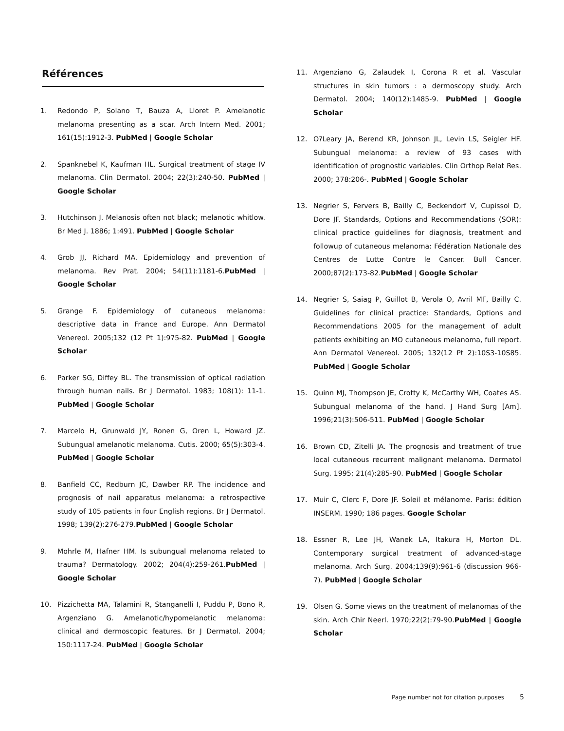Références
1. Redondo P, Solano T, Bauza A, Lloret P. Amelanotic melanoma presenting as a scar. Arch Intern Med. 2001; 161(15):1912-3. PubMed | Google Scholar
2. Spanknebel K, Kaufman HL. Surgical treatment of stage IV melanoma. Clin Dermatol. 2004; 22(3):240-50. PubMed | Google Scholar
3. Hutchinson J. Melanosis often not black; melanotic whitlow. Br Med J. 1886; 1:491. PubMed | Google Scholar
4. Grob JJ, Richard MA. Epidemiology and prevention of melanoma. Rev Prat. 2004; 54(11):1181-6.PubMed | Google Scholar
5. Grange F. Epidemiology of cutaneous melanoma: descriptive data in France and Europe. Ann Dermatol Venereol. 2005;132 (12 Pt 1):975-82. PubMed | Google Scholar
6. Parker SG, Diffey BL. The transmission of optical radiation through human nails. Br J Dermatol. 1983; 108(1): 11-1. PubMed | Google Scholar
7. Marcelo H, Grunwald JY, Ronen G, Oren L, Howard JZ. Subungual amelanotic melanoma. Cutis. 2000; 65(5):303-4. PubMed | Google Scholar
8. Banfield CC, Redburn JC, Dawber RP. The incidence and prognosis of nail apparatus melanoma: a retrospective study of 105 patients in four English regions. Br J Dermatol. 1998; 139(2):276-279.PubMed | Google Scholar
9. Mohrle M, Hafner HM. Is subungual melanoma related to trauma? Dermatology. 2002; 204(4):259-261.PubMed | Google Scholar
10. Pizzichetta MA, Talamini R, Stanganelli I, Puddu P, Bono R, Argenziano G. Amelanotic/hypomelanotic melanoma: clinical and dermoscopic features. Br J Dermatol. 2004; 150:1117-24. PubMed | Google Scholar
11. Argenziano G, Zalaudek I, Corona R et al. Vascular structures in skin tumors : a dermoscopy study. Arch Dermatol. 2004; 140(12):1485-9. PubMed | Google Scholar
12. O?Leary JA, Berend KR, Johnson JL, Levin LS, Seigler HF. Subungual melanoma: a review of 93 cases with identification of prognostic variables. Clin Orthop Relat Res. 2000; 378:206-. PubMed | Google Scholar
13. Negrier S, Fervers B, Bailly C, Beckendorf V, Cupissol D, Dore JF. Standards, Options and Recommendations (SOR): clinical practice guidelines for diagnosis, treatment and followup of cutaneous melanoma: Fédération Nationale des Centres de Lutte Contre le Cancer. Bull Cancer. 2000;87(2):173-82.PubMed | Google Scholar
14. Negrier S, Saiag P, Guillot B, Verola O, Avril MF, Bailly C. Guidelines for clinical practice: Standards, Options and Recommendations 2005 for the management of adult patients exhibiting an MO cutaneous melanoma, full report. Ann Dermatol Venereol. 2005; 132(12 Pt 2):10S3-10S85. PubMed | Google Scholar
15. Quinn MJ, Thompson JE, Crotty K, McCarthy WH, Coates AS. Subungual melanoma of the hand. J Hand Surg [Am]. 1996;21(3):506-511. PubMed | Google Scholar
16. Brown CD, Zitelli JA. The prognosis and treatment of true local cutaneous recurrent malignant melanoma. Dermatol Surg. 1995; 21(4):285-90. PubMed | Google Scholar
17. Muir C, Clerc F, Dore JF. Soleil et mélanome. Paris: édition INSERM. 1990; 186 pages. Google Scholar
18. Essner R, Lee JH, Wanek LA, Itakura H, Morton DL. Contemporary surgical treatment of advanced-stage melanoma. Arch Surg. 2004;139(9):961-6 (discussion 966-7). PubMed | Google Scholar
19. Olsen G. Some views on the treatment of melanomas of the skin. Arch Chir Neerl. 1970;22(2):79-90.PubMed | Google Scholar
Page number not for citation purposes 5